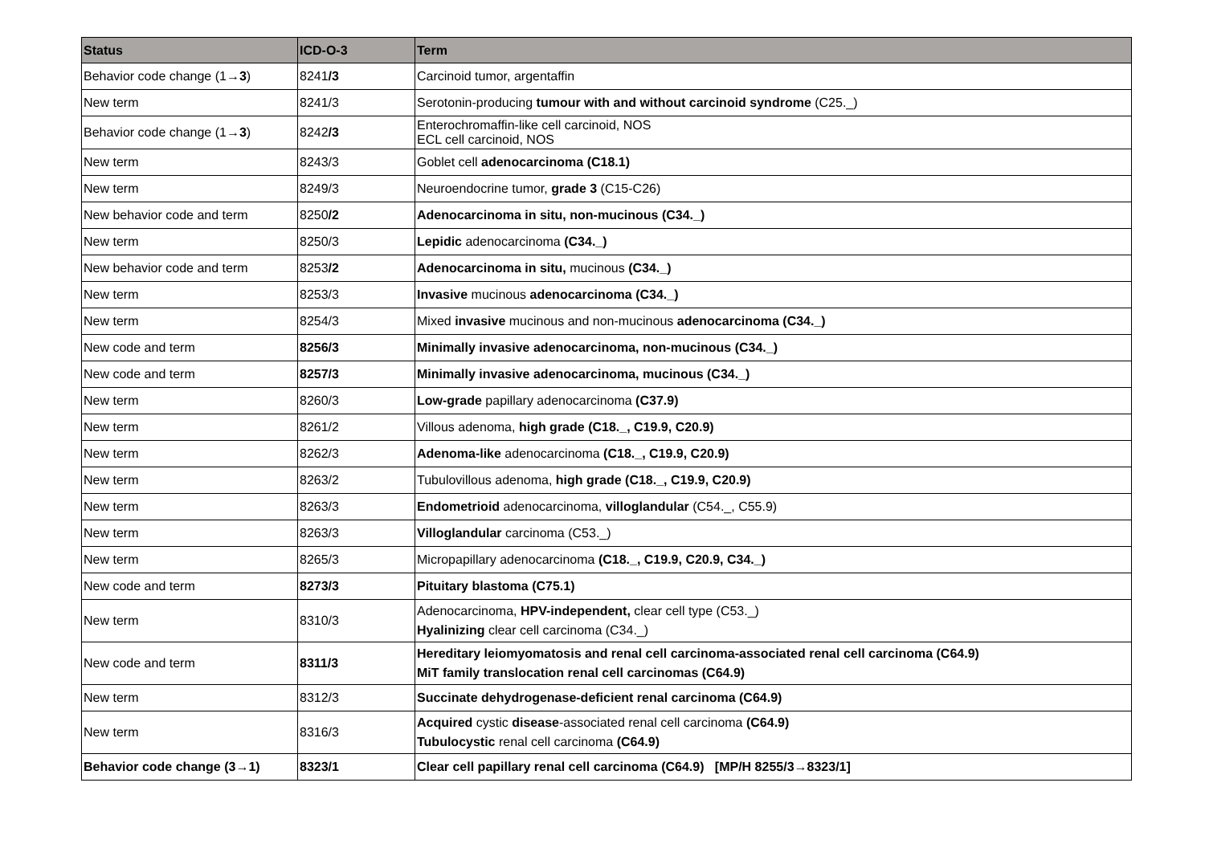| Status | ICD-O-3 | Term |
| --- | --- | --- |
| Behavior code change (1→ 3 ) | 8241 /3 | Carcinoid tumor, argentaffin |
| New term | 8241/3 | Serotonin-producing tumour with and without carcinoid syndrome (C25._) |
| Behavior code change (1→ 3 ) | 8242 /3 | Enterochromaffin-like cell carcinoid, NOS ECL cell carcinoid, NOS |
| New term | 8243/3 | Goblet cell adenocarcinoma (C18.1) |
| New term | 8249/3 | Neuroendocrine tumor, grade 3 (C15-C26) |
| New behavior code and term | 8250 /2 | Adenocarcinoma in situ, non-mucinous (C34._) |
| New term | 8250/3 | Lepidic adenocarcinoma (C34._) |
| New behavior code and term | 8253 /2 | Adenocarcinoma in situ, mucinous (C34._) |
| New term | 8253/3 | Invasive mucinous adenocarcinoma (C34._) |
| New term | 8254/3 | Mixed invasive mucinous and non-mucinous adenocarcinoma (C34._) |
| New code and term | 8256/3 | Minimally invasive adenocarcinoma, non-mucinous (C34._) |
| New code and term | 8257/3 | Minimally invasive adenocarcinoma, mucinous (C34._) |
| New term | 8260/3 | Low-grade papillary adenocarcinoma (C37.9) |
| New term | 8261/2 | Villous adenoma, high grade (C18._, C19.9, C20.9) |
| New term | 8262/3 | Adenoma-like adenocarcinoma (C18._, C19.9, C20.9) |
| New term | 8263/2 | Tubulovillous adenoma, high grade (C18._, C19.9, C20.9) |
| New term | 8263/3 | Endometrioid adenocarcinoma, villoglandular (C54._, C55.9) |
| New term | 8263/3 | Villoglandular carcinoma (C53._) |
| New term | 8265/3 | Micropapillary adenocarcinoma (C18._, C19.9, C20.9, C34._) |
| New code and term | 8273/3 | Pituitary blastoma (C75.1) |
| New term | 8310/3 | Adenocarcinoma, HPV-independent, clear cell type (C53._) Hyalinizing clear cell carcinoma (C34._) |
| New code and term | 8311/3 | Hereditary leiomyomatosis and renal cell carcinoma-associated renal cell carcinoma (C64.9) MiT family translocation renal cell carcinomas (C64.9) |
| New term | 8312/3 | Succinate dehydrogenase-deficient renal carcinoma (C64.9) |
| New term | 8316/3 | Acquired cystic disease -associated renal cell carcinoma (C64.9) Tubulocystic renal cell carcinoma (C64.9) |
| Behavior code change (3→1) | 8323/1 | Clear cell papillary renal cell carcinoma (C64.9) [MP/H 8255/3→8323/1] |